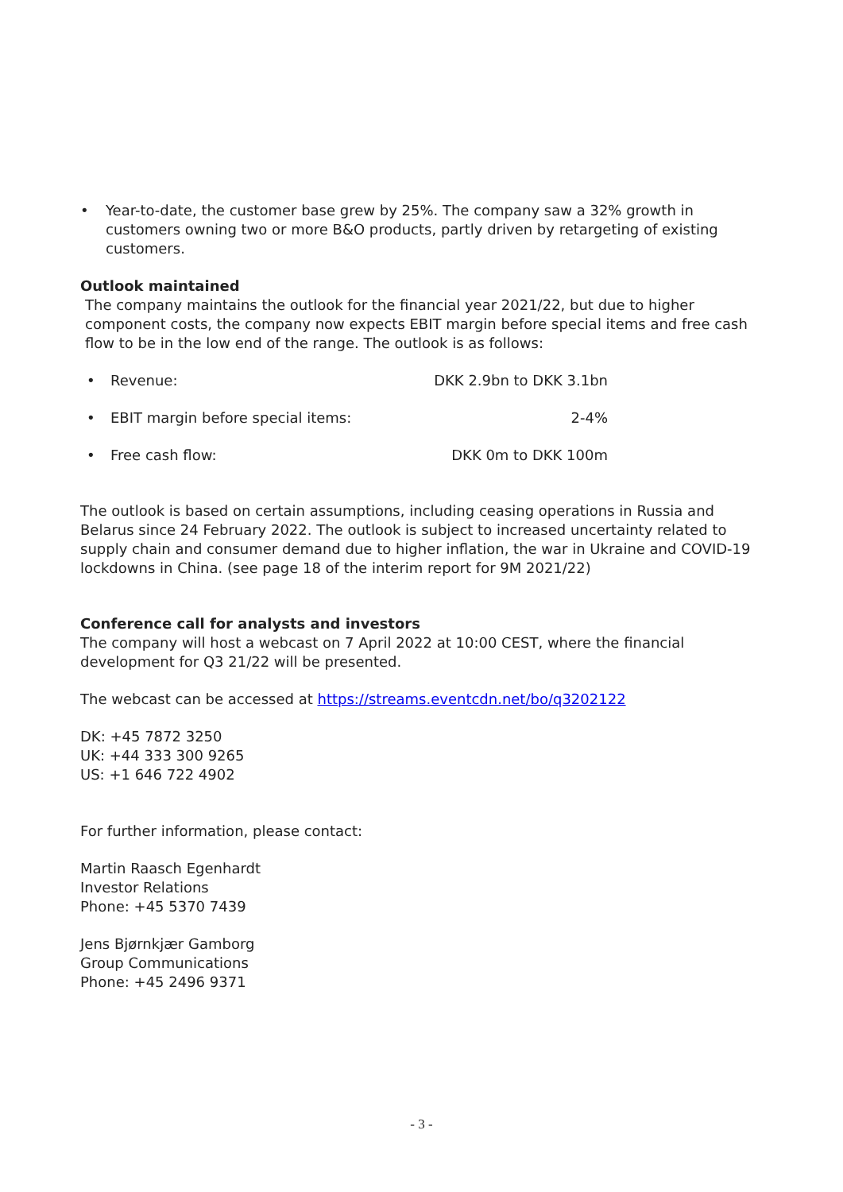• Year-to-date, the customer base grew by 25%. The company saw a 32% growth in customers owning two or more B&O products, partly driven by retargeting of existing customers.
Outlook maintained
The company maintains the outlook for the financial year 2021/22, but due to higher component costs, the company now expects EBIT margin before special items and free cash flow to be in the low end of the range. The outlook is as follows:
• Revenue: DKK 2.9bn to DKK 3.1bn
• EBIT margin before special items: 2-4%
• Free cash flow: DKK 0m to DKK 100m
The outlook is based on certain assumptions, including ceasing operations in Russia and Belarus since 24 February 2022. The outlook is subject to increased uncertainty related to supply chain and consumer demand due to higher inflation, the war in Ukraine and COVID-19 lockdowns in China. (see page 18 of the interim report for 9M 2021/22)
Conference call for analysts and investors
The company will host a webcast on 7 April 2022 at 10:00 CEST, where the financial development for Q3 21/22 will be presented.
The webcast can be accessed at https://streams.eventcdn.net/bo/q3202122
DK: +45 7872 3250
UK: +44 333 300 9265
US: +1 646 722 4902
For further information, please contact:
Martin Raasch Egenhardt
Investor Relations
Phone: +45 5370 7439
Jens Bjørnkjær Gamborg
Group Communications
Phone: +45 2496 9371
- 3 -